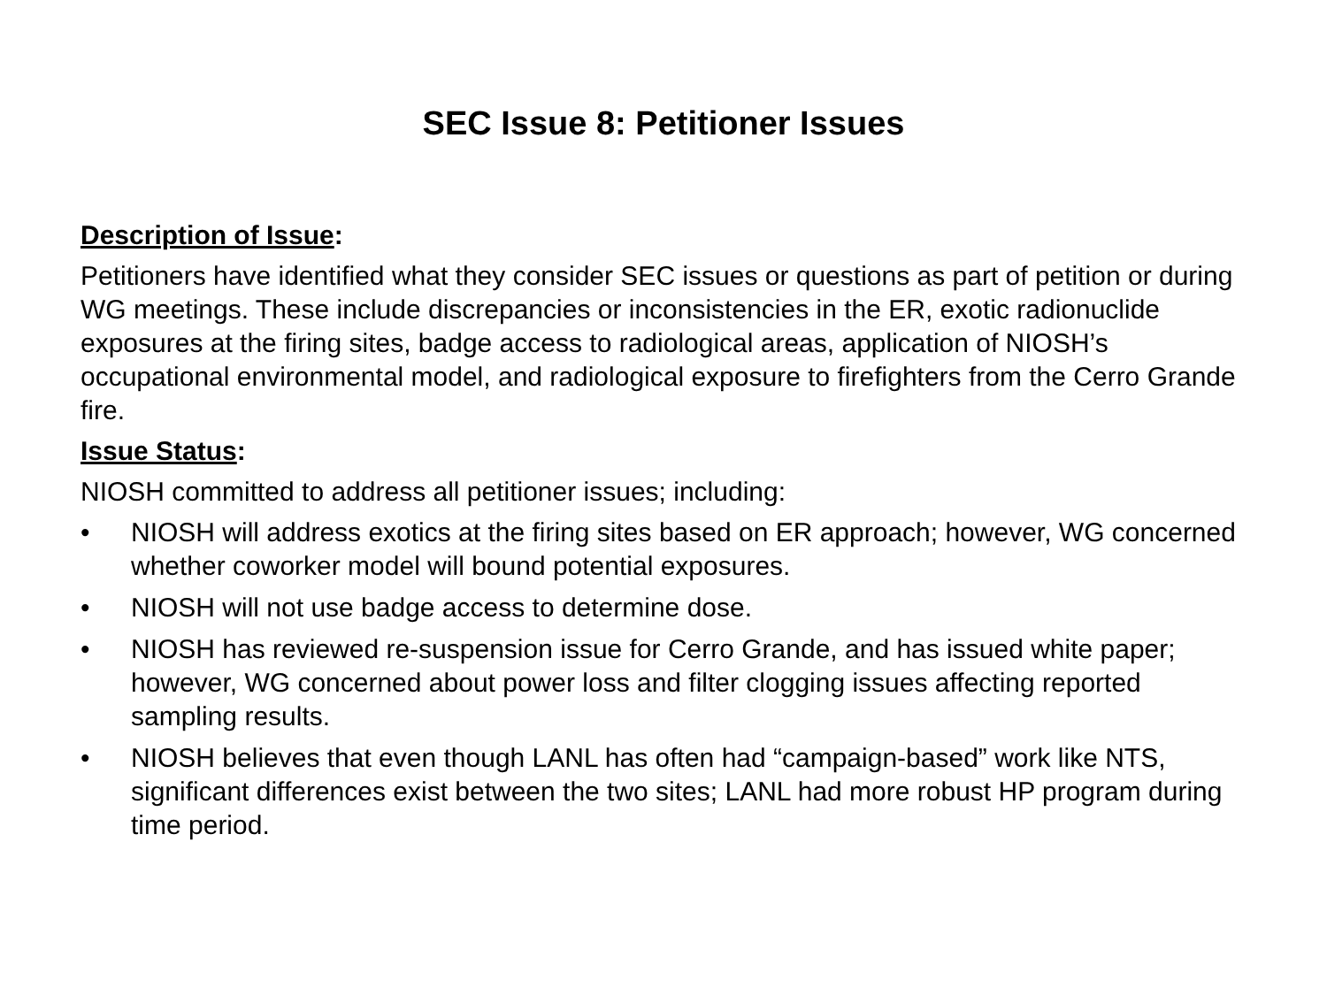SEC Issue 8: Petitioner Issues
Description of Issue:
Petitioners have identified what they consider SEC issues or questions as part of petition or during WG meetings. These include discrepancies or inconsistencies in the ER, exotic radionuclide exposures at the firing sites, badge access to radiological areas, application of NIOSH’s occupational environmental model, and radiological exposure to firefighters from the Cerro Grande fire.
Issue Status:
NIOSH committed to address all petitioner issues; including:
• NIOSH will address exotics at the firing sites based on ER approach; however, WG concerned whether coworker model will bound potential exposures.
• NIOSH will not use badge access to determine dose.
• NIOSH has reviewed re-suspension issue for Cerro Grande, and has issued white paper; however, WG concerned about power loss and filter clogging issues affecting reported sampling results.
• NIOSH believes that even though LANL has often had “campaign-based” work like NTS, significant differences exist between the two sites; LANL had more robust HP program during time period.